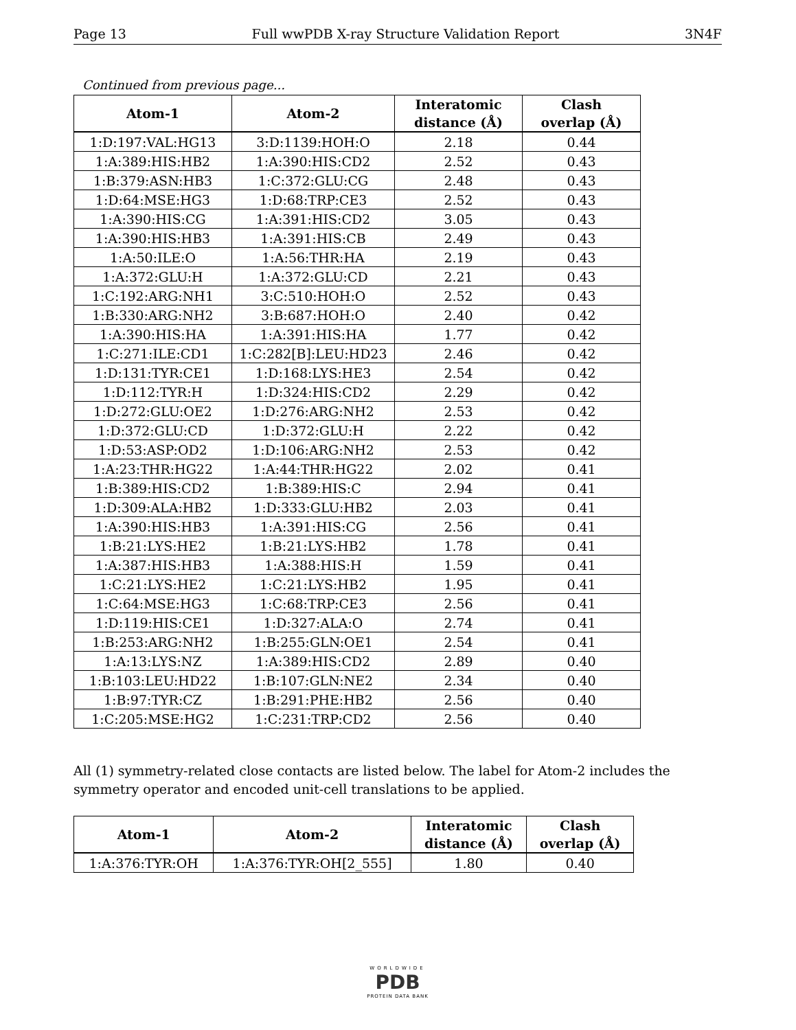Page 13 Full wwPDB X-ray Structure Validation Report 3N4F
Continued from previous page...
| Atom-1 | Atom-2 | Interatomic distance (Å) | Clash overlap (Å) |
| --- | --- | --- | --- |
| 1:D:197:VAL:HG13 | 3:D:1139:HOH:O | 2.18 | 0.44 |
| 1:A:389:HIS:HB2 | 1:A:390:HIS:CD2 | 2.52 | 0.43 |
| 1:B:379:ASN:HB3 | 1:C:372:GLU:CG | 2.48 | 0.43 |
| 1:D:64:MSE:HG3 | 1:D:68:TRP:CE3 | 2.52 | 0.43 |
| 1:A:390:HIS:CG | 1:A:391:HIS:CD2 | 3.05 | 0.43 |
| 1:A:390:HIS:HB3 | 1:A:391:HIS:CB | 2.49 | 0.43 |
| 1:A:50:ILE:O | 1:A:56:THR:HA | 2.19 | 0.43 |
| 1:A:372:GLU:H | 1:A:372:GLU:CD | 2.21 | 0.43 |
| 1:C:192:ARG:NH1 | 3:C:510:HOH:O | 2.52 | 0.43 |
| 1:B:330:ARG:NH2 | 3:B:687:HOH:O | 2.40 | 0.42 |
| 1:A:390:HIS:HA | 1:A:391:HIS:HA | 1.77 | 0.42 |
| 1:C:271:ILE:CD1 | 1:C:282[B]:LEU:HD23 | 2.46 | 0.42 |
| 1:D:131:TYR:CE1 | 1:D:168:LYS:HE3 | 2.54 | 0.42 |
| 1:D:112:TYR:H | 1:D:324:HIS:CD2 | 2.29 | 0.42 |
| 1:D:272:GLU:OE2 | 1:D:276:ARG:NH2 | 2.53 | 0.42 |
| 1:D:372:GLU:CD | 1:D:372:GLU:H | 2.22 | 0.42 |
| 1:D:53:ASP:OD2 | 1:D:106:ARG:NH2 | 2.53 | 0.42 |
| 1:A:23:THR:HG22 | 1:A:44:THR:HG22 | 2.02 | 0.41 |
| 1:B:389:HIS:CD2 | 1:B:389:HIS:C | 2.94 | 0.41 |
| 1:D:309:ALA:HB2 | 1:D:333:GLU:HB2 | 2.03 | 0.41 |
| 1:A:390:HIS:HB3 | 1:A:391:HIS:CG | 2.56 | 0.41 |
| 1:B:21:LYS:HE2 | 1:B:21:LYS:HB2 | 1.78 | 0.41 |
| 1:A:387:HIS:HB3 | 1:A:388:HIS:H | 1.59 | 0.41 |
| 1:C:21:LYS:HE2 | 1:C:21:LYS:HB2 | 1.95 | 0.41 |
| 1:C:64:MSE:HG3 | 1:C:68:TRP:CE3 | 2.56 | 0.41 |
| 1:D:119:HIS:CE1 | 1:D:327:ALA:O | 2.74 | 0.41 |
| 1:B:253:ARG:NH2 | 1:B:255:GLN:OE1 | 2.54 | 0.41 |
| 1:A:13:LYS:NZ | 1:A:389:HIS:CD2 | 2.89 | 0.40 |
| 1:B:103:LEU:HD22 | 1:B:107:GLN:NE2 | 2.34 | 0.40 |
| 1:B:97:TYR:CZ | 1:B:291:PHE:HB2 | 2.56 | 0.40 |
| 1:C:205:MSE:HG2 | 1:C:231:TRP:CD2 | 2.56 | 0.40 |
All (1) symmetry-related close contacts are listed below. The label for Atom-2 includes the symmetry operator and encoded unit-cell translations to be applied.
| Atom-1 | Atom-2 | Interatomic distance (Å) | Clash overlap (Å) |
| --- | --- | --- | --- |
| 1:A:376:TYR:OH | 1:A:376:TYR:OH[2_555] | 1.80 | 0.40 |
WORLDWIDE
PDB
PROTEIN DATA BANK